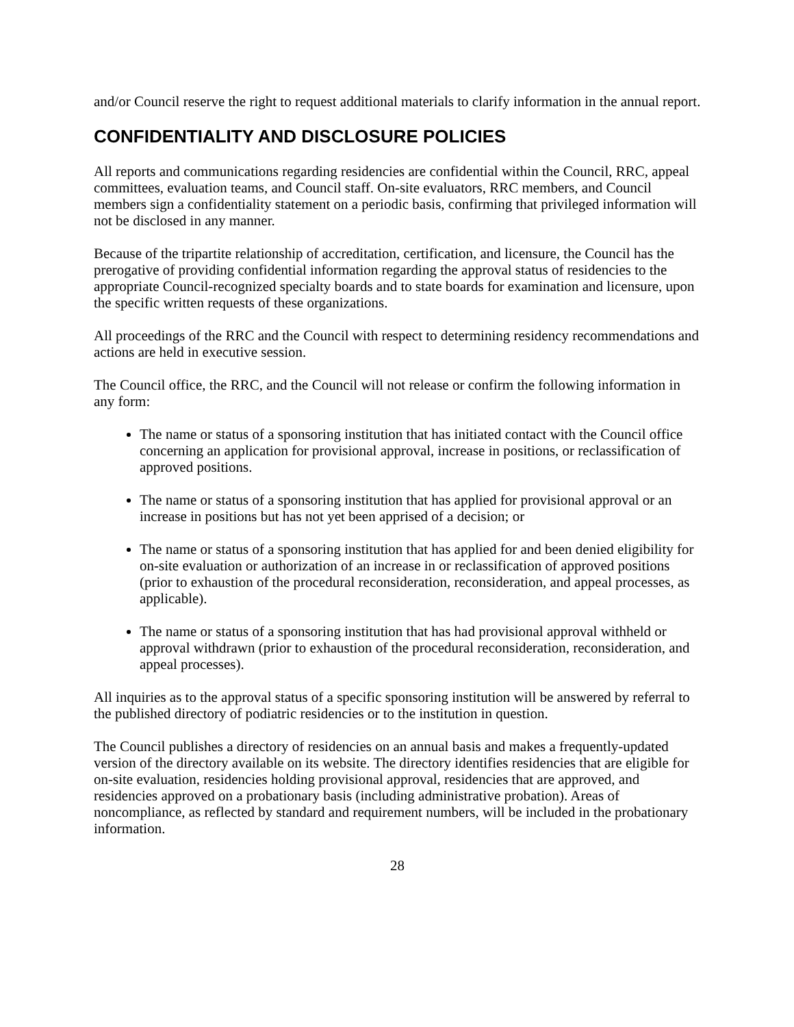and/or Council reserve the right to request additional materials to clarify information in the annual report.
CONFIDENTIALITY AND DISCLOSURE POLICIES
All reports and communications regarding residencies are confidential within the Council, RRC, appeal committees, evaluation teams, and Council staff. On-site evaluators, RRC members, and Council members sign a confidentiality statement on a periodic basis, confirming that privileged information will not be disclosed in any manner.
Because of the tripartite relationship of accreditation, certification, and licensure, the Council has the prerogative of providing confidential information regarding the approval status of residencies to the appropriate Council-recognized specialty boards and to state boards for examination and licensure, upon the specific written requests of these organizations.
All proceedings of the RRC and the Council with respect to determining residency recommendations and actions are held in executive session.
The Council office, the RRC, and the Council will not release or confirm the following information in any form:
The name or status of a sponsoring institution that has initiated contact with the Council office concerning an application for provisional approval, increase in positions, or reclassification of approved positions.
The name or status of a sponsoring institution that has applied for provisional approval or an increase in positions but has not yet been apprised of a decision; or
The name or status of a sponsoring institution that has applied for and been denied eligibility for on-site evaluation or authorization of an increase in or reclassification of approved positions (prior to exhaustion of the procedural reconsideration, reconsideration, and appeal processes, as applicable).
The name or status of a sponsoring institution that has had provisional approval withheld or approval withdrawn (prior to exhaustion of the procedural reconsideration, reconsideration, and appeal processes).
All inquiries as to the approval status of a specific sponsoring institution will be answered by referral to the published directory of podiatric residencies or to the institution in question.
The Council publishes a directory of residencies on an annual basis and makes a frequently-updated version of the directory available on its website. The directory identifies residencies that are eligible for on-site evaluation, residencies holding provisional approval, residencies that are approved, and residencies approved on a probationary basis (including administrative probation). Areas of noncompliance, as reflected by standard and requirement numbers, will be included in the probationary information.
28